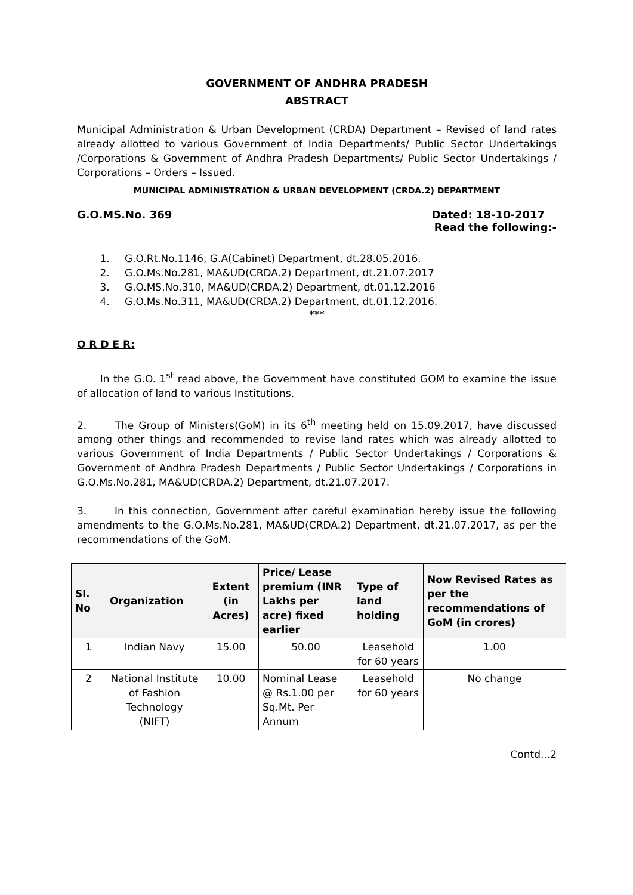GOVERNMENT OF ANDHRA PRADESH
ABSTRACT
Municipal Administration & Urban Development (CRDA) Department – Revised of land rates already allotted to various Government of India Departments/ Public Sector Undertakings /Corporations & Government of Andhra Pradesh Departments/ Public Sector Undertakings / Corporations – Orders – Issued.
MUNICIPAL ADMINISTRATION & URBAN DEVELOPMENT (CRDA.2) DEPARTMENT
G.O.MS.No. 369 Dated: 18-10-2017
Read the following:-
1. G.O.Rt.No.1146, G.A(Cabinet) Department, dt.28.05.2016.
2. G.O.Ms.No.281, MA&UD(CRDA.2) Department, dt.21.07.2017
3. G.O.MS.No.310, MA&UD(CRDA.2) Department, dt.01.12.2016
4. G.O.Ms.No.311, MA&UD(CRDA.2) Department, dt.01.12.2016.
***
O R D E R:
In the G.O. 1<sup>st</sup> read above, the Government have constituted GOM to examine the issue of allocation of land to various Institutions.
2. The Group of Ministers(GoM) in its 6<sup>th</sup> meeting held on 15.09.2017, have discussed among other things and recommended to revise land rates which was already allotted to various Government of India Departments / Public Sector Undertakings / Corporations & Government of Andhra Pradesh Departments / Public Sector Undertakings / Corporations in G.O.Ms.No.281, MA&UD(CRDA.2) Department, dt.21.07.2017.
3. In this connection, Government after careful examination hereby issue the following amendments to the G.O.Ms.No.281, MA&UD(CRDA.2) Department, dt.21.07.2017, as per the recommendations of the GoM.
| Sl. No | Organization | Extent (in Acres) | Price/ Lease premium (INR Lakhs per acre) fixed earlier | Type of land holding | Now Revised Rates as per the recommendations of GoM (in crores) |
| --- | --- | --- | --- | --- | --- |
| 1 | Indian Navy | 15.00 | 50.00 | Leasehold for 60 years | 1.00 |
| 2 | National Institute of Fashion Technology (NIFT) | 10.00 | Nominal Lease @ Rs.1.00 per Sq.Mt. Per Annum | Leasehold for 60 years | No change |
Contd...2